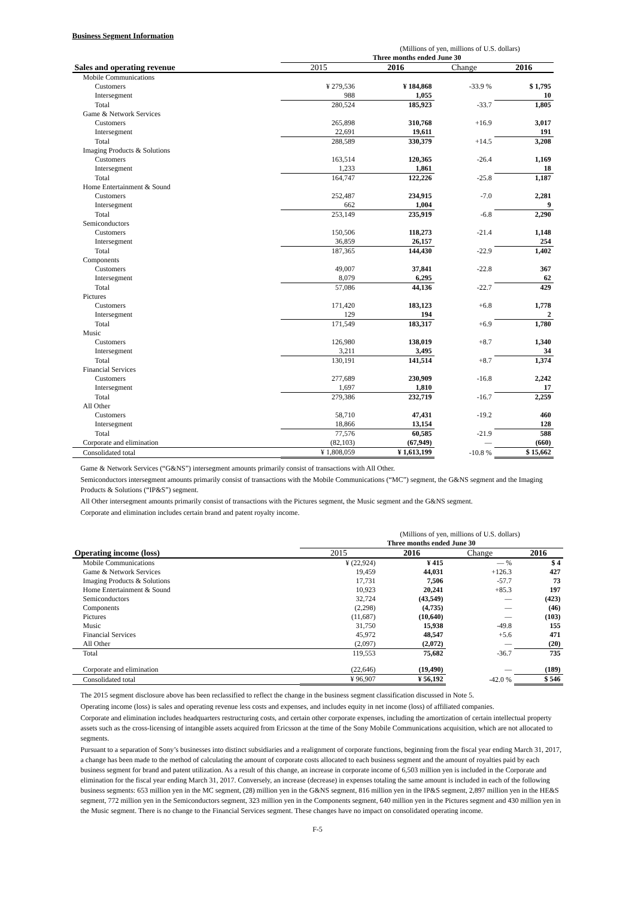Business Segment Information
| (Millions of yen, millions of U.S. dollars) | | | | | |
| | Three months ended June 30 | | | | |
| Sales and operating revenue | 2015 | 2016 | Change | 2016 | |
| Mobile Communications | | | | | |
| Customers | ¥ 279,536 | ¥ 184,868 | -33.9 % | $ 1,795 | |
| Intersegment | 988 | 1,055 | | 10 | |
| Total | 280,524 | 185,923 | -33.7 | 1,805 | |
| Game & Network Services | | | | | |
| Customers | 265,898 | 310,768 | +16.9 | 3,017 | |
| Intersegment | 22,691 | 19,611 | | 191 | |
| Total | 288,589 | 330,379 | +14.5 | 3,208 | |
| Imaging Products & Solutions | | | | | |
| Customers | 163,514 | 120,365 | -26.4 | 1,169 | |
| Intersegment | 1,233 | 1,861 | | 18 | |
| Total | 164,747 | 122,226 | -25.8 | 1,187 | |
| Home Entertainment & Sound | | | | | |
| Customers | 252,487 | 234,915 | -7.0 | 2,281 | |
| Intersegment | 662 | 1,004 | | 9 | |
| Total | 253,149 | 235,919 | -6.8 | 2,290 | |
| Semiconductors | | | | | |
| Customers | 150,506 | 118,273 | -21.4 | 1,148 | |
| Intersegment | 36,859 | 26,157 | | 254 | |
| Total | 187,365 | 144,430 | -22.9 | 1,402 | |
| Components | | | | | |
| Customers | 49,007 | 37,841 | -22.8 | 367 | |
| Intersegment | 8,079 | 6,295 | | 62 | |
| Total | 57,086 | 44,136 | -22.7 | 429 | |
| Pictures | | | | | |
| Customers | 171,420 | 183,123 | +6.8 | 1,778 | |
| Intersegment | 129 | 194 | | 2 | |
| Total | 171,549 | 183,317 | +6.9 | 1,780 | |
| Music | | | | | |
| Customers | 126,980 | 138,019 | +8.7 | 1,340 | |
| Intersegment | 3,211 | 3,495 | | 34 | |
| Total | 130,191 | 141,514 | +8.7 | 1,374 | |
| Financial Services | | | | | |
| Customers | 277,689 | 230,909 | -16.8 | 2,242 | |
| Intersegment | 1,697 | 1,810 | | 17 | |
| Total | 279,386 | 232,719 | -16.7 | 2,259 | |
| All Other | | | | | |
| Customers | 58,710 | 47,431 | -19.2 | 460 | |
| Intersegment | 18,866 | 13,154 | | 128 | |
| Total | 77,576 | 60,585 | -21.9 | 588 | |
| Corporate and elimination | (82,103) | (67,949) | — | (660) | |
| Consolidated total | ¥ 1,808,059 | ¥ 1,613,199 | -10.8 % | $ 15,662 | |
Game & Network Services (“G&NS”) intersegment amounts primarily consist of transactions with All Other.
Semiconductors intersegment amounts primarily consist of transactions with the Mobile Communications (“MC”) segment, the G&NS segment and the Imaging Products & Solutions (“IP&S”) segment.
All Other intersegment amounts primarily consist of transactions with the Pictures segment, the Music segment and the G&NS segment.
Corporate and elimination includes certain brand and patent royalty income.
| (Millions of yen, millions of U.S. dollars) | | | | |
| | Three months ended June 30 | | | |
| Operating income (loss) | 2015 | 2016 | Change | 2016 |
| Mobile Communications | ¥ (22,924) | ¥ 415 | — % | $ 4 |
| Game & Network Services | 19,459 | 44,031 | +126.3 | 427 |
| Imaging Products & Solutions | 17,731 | 7,506 | -57.7 | 73 |
| Home Entertainment & Sound | 10,923 | 20,241 | +85.3 | 197 |
| Semiconductors | 32,724 | (43,549) | — | (423) |
| Components | (2,298) | (4,735) | — | (46) |
| Pictures | (11,687) | (10,640) | — | (103) |
| Music | 31,750 | 15,938 | -49.8 | 155 |
| Financial Services | 45,972 | 48,547 | +5.6 | 471 |
| All Other | (2,097) | (2,072) | — | (20) |
| Total | 119,553 | 75,682 | -36.7 | 735 |
| Corporate and elimination | (22,646) | (19,490) | — | (189) |
| Consolidated total | ¥ 96,907 | ¥ 56,192 | -42.0 % | $ 546 |
The 2015 segment disclosure above has been reclassified to reflect the change in the business segment classification discussed in Note 5.
Operating income (loss) is sales and operating revenue less costs and expenses, and includes equity in net income (loss) of affiliated companies.
Corporate and elimination includes headquarters restructuring costs, and certain other corporate expenses, including the amortization of certain intellectual property assets such as the cross-licensing of intangible assets acquired from Ericsson at the time of the Sony Mobile Communications acquisition, which are not allocated to segments.
Pursuant to a separation of Sony’s businesses into distinct subsidiaries and a realignment of corporate functions, beginning from the fiscal year ending March 31, 2017, a change has been made to the method of calculating the amount of corporate costs allocated to each business segment and the amount of royalties paid by each business segment for brand and patent utilization. As a result of this change, an increase in corporate income of 6,503 million yen is included in the Corporate and elimination for the fiscal year ending March 31, 2017. Conversely, an increase (decrease) in expenses totaling the same amount is included in each of the following business segments: 653 million yen in the MC segment, (28) million yen in the G&NS segment, 816 million yen in the IP&S segment, 2,897 million yen in the HE&S segment, 772 million yen in the Semiconductors segment, 323 million yen in the Components segment, 640 million yen in the Pictures segment and 430 million yen in the Music segment. There is no change to the Financial Services segment. These changes have no impact on consolidated operating income.
F-5